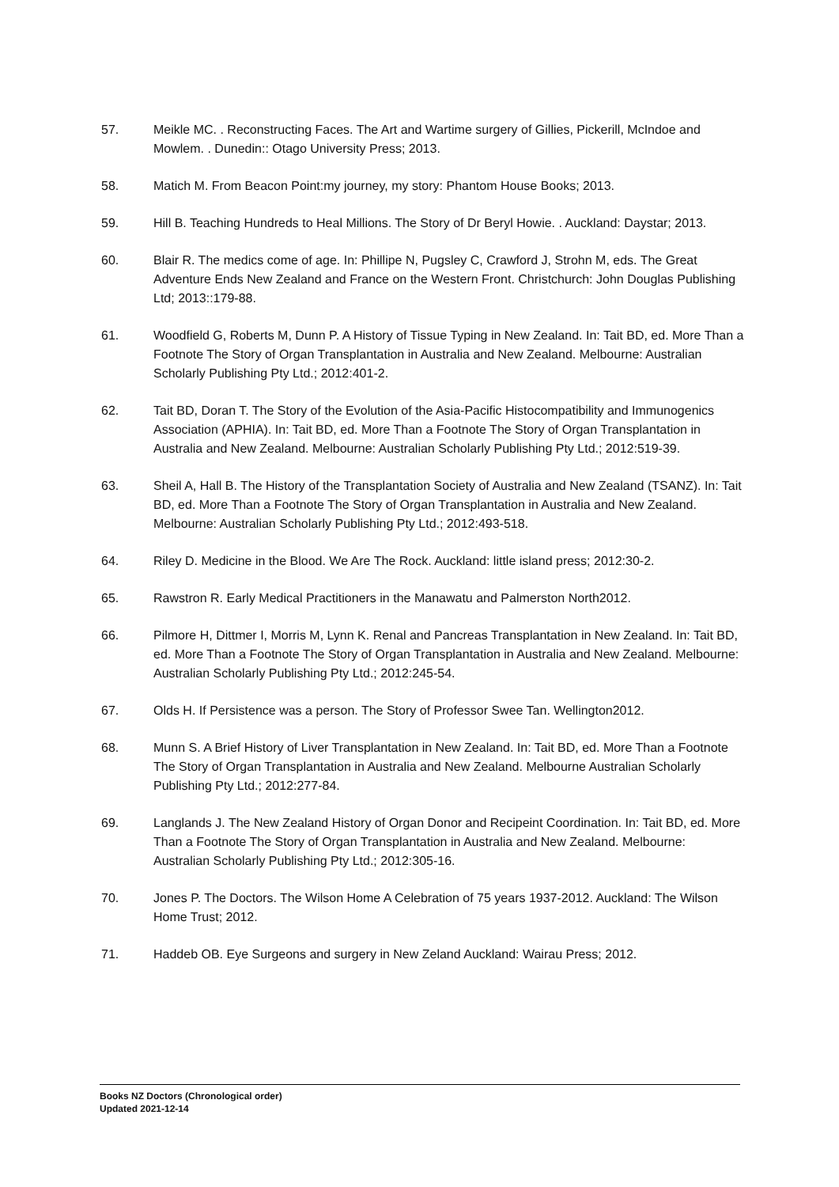57. Meikle MC. . Reconstructing Faces. The Art and Wartime surgery of Gillies, Pickerill, McIndoe and Mowlem. . Dunedin:: Otago University Press; 2013.
58. Matich M. From Beacon Point:my journey, my story: Phantom House Books; 2013.
59. Hill B. Teaching Hundreds to Heal Millions. The Story of Dr Beryl Howie. . Auckland: Daystar; 2013.
60. Blair R. The medics come of age. In: Phillipe N, Pugsley C, Crawford J, Strohn M, eds. The Great Adventure Ends New Zealand and France on the Western Front. Christchurch: John Douglas Publishing Ltd; 2013::179-88.
61. Woodfield G, Roberts M, Dunn P. A History of Tissue Typing in New Zealand. In: Tait BD, ed. More Than a Footnote The Story of Organ Transplantation in Australia and New Zealand. Melbourne: Australian Scholarly Publishing Pty Ltd.; 2012:401-2.
62. Tait BD, Doran T. The Story of the Evolution of the Asia-Pacific Histocompatibility and Immunogenics Association (APHIA). In: Tait BD, ed. More Than a Footnote The Story of Organ Transplantation in Australia and New Zealand. Melbourne: Australian Scholarly Publishing Pty Ltd.; 2012:519-39.
63. Sheil A, Hall B. The History of the Transplantation Society of Australia and New Zealand (TSANZ). In: Tait BD, ed. More Than a Footnote The Story of Organ Transplantation in Australia and New Zealand. Melbourne: Australian Scholarly Publishing Pty Ltd.; 2012:493-518.
64. Riley D. Medicine in the Blood. We Are The Rock. Auckland: little island press; 2012:30-2.
65. Rawstron R. Early Medical Practitioners in the Manawatu and Palmerston North2012.
66. Pilmore H, Dittmer I, Morris M, Lynn K. Renal and Pancreas Transplantation in New Zealand. In: Tait BD, ed. More Than a Footnote The Story of Organ Transplantation in Australia and New Zealand. Melbourne: Australian Scholarly Publishing Pty Ltd.; 2012:245-54.
67. Olds H. If Persistence was a person. The Story of Professor Swee Tan. Wellington2012.
68. Munn S. A Brief History of Liver Transplantation in New Zealand. In: Tait BD, ed. More Than a Footnote The Story of Organ Transplantation in Australia and New Zealand. Melbourne Australian Scholarly Publishing Pty Ltd.; 2012:277-84.
69. Langlands J. The New Zealand History of Organ Donor and Recipeint Coordination. In: Tait BD, ed. More Than a Footnote The Story of Organ Transplantation in Australia and New Zealand. Melbourne: Australian Scholarly Publishing Pty Ltd.; 2012:305-16.
70. Jones P. The Doctors. The Wilson Home A Celebration of 75 years 1937-2012. Auckland: The Wilson Home Trust; 2012.
71. Haddeb OB. Eye Surgeons and surgery in New Zeland Auckland: Wairau Press; 2012.
Books NZ Doctors (Chronological order)
Updated 2021-12-14